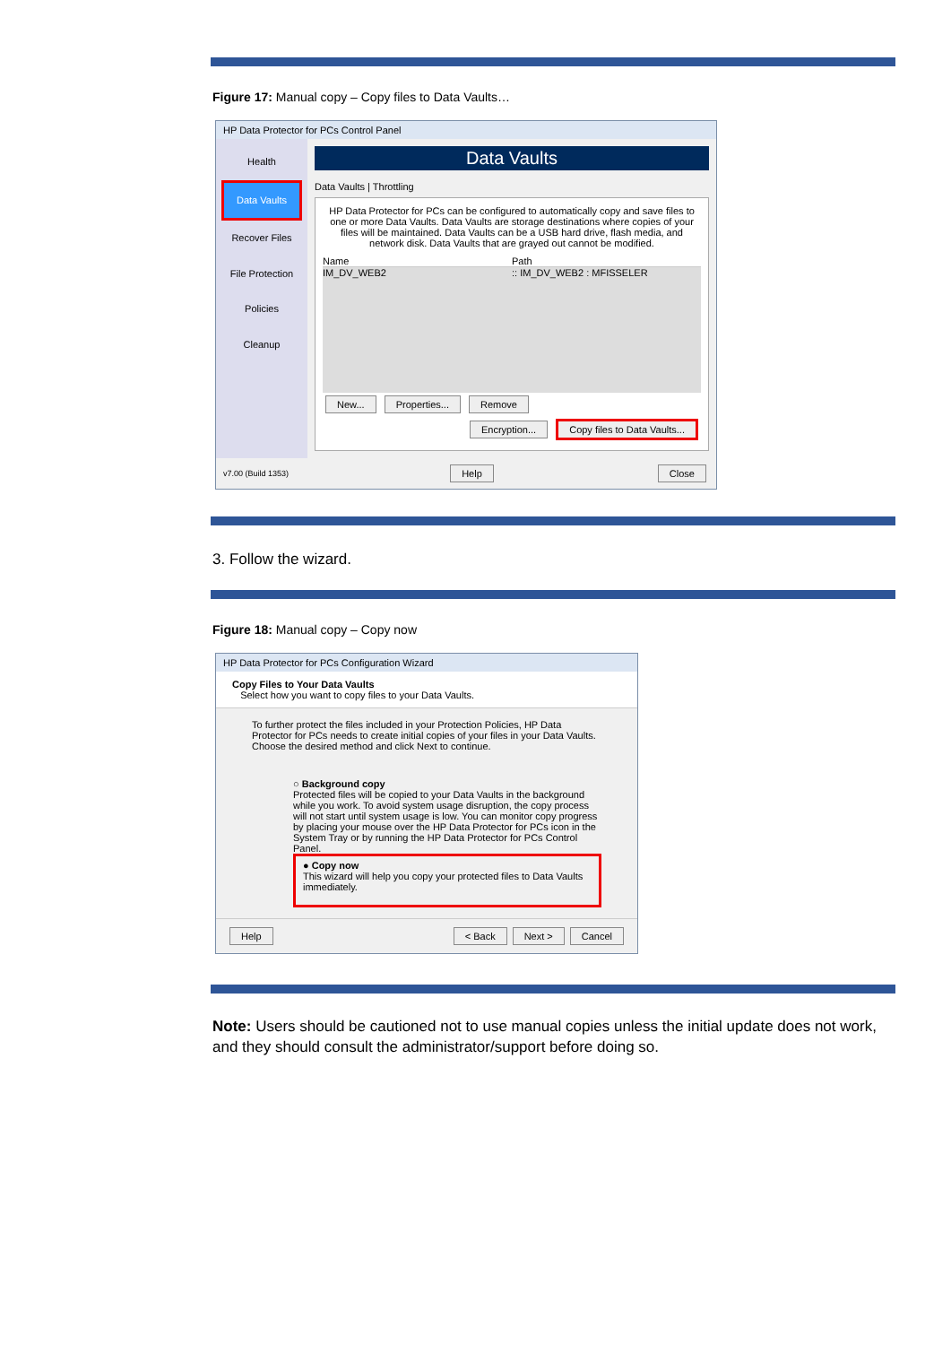Figure 17: Manual copy – Copy files to Data Vaults…
HP Data Protector for PCs Control Panel
Health
Data Vaults
Recover Files
File Protection Policies
Cleanup
Data Vaults
Data Vaults | Throttling
HP Data Protector for PCs can be configured to automatically copy and save files to one or more Data Vaults. Data Vaults are storage destinations where copies of your files will be maintained. Data Vaults can be a USB hard drive, flash media, and network disk. Data Vaults that are grayed out cannot be modified.
Name Path
IM_DV_WEB2:: IM_DV_WEB2 : MFISSELER
New... Properties... Remove
Encryption... Copy files to Data Vaults...
v7.00 (Build 1353) Help Close
3. Follow the wizard.
Figure 18: Manual copy – Copy now
HP Data Protector for PCs Configuration Wizard
Copy Files to Your Data Vaults
Select how you want to copy files to your Data Vaults.
To further protect the files included in your Protection Policies, HP Data Protector for PCs needs to create initial copies of your files in your Data Vaults. Choose the desired method and click Next to continue.
○ Background copy
Protected files will be copied to your Data Vaults in the background while you work. To avoid system usage disruption, the copy process will not start until system usage is low. You can monitor copy progress by placing your mouse over the HP Data Protector for PCs icon in the System Tray or by running the HP Data Protector for PCs Control Panel.
● Copy now
This wizard will help you copy your protected files to Data Vaults immediately.
Help < Back Next > Cancel
Note: Users should be cautioned not to use manual copies unless the initial update does not work, and they should consult the administrator/support before doing so.